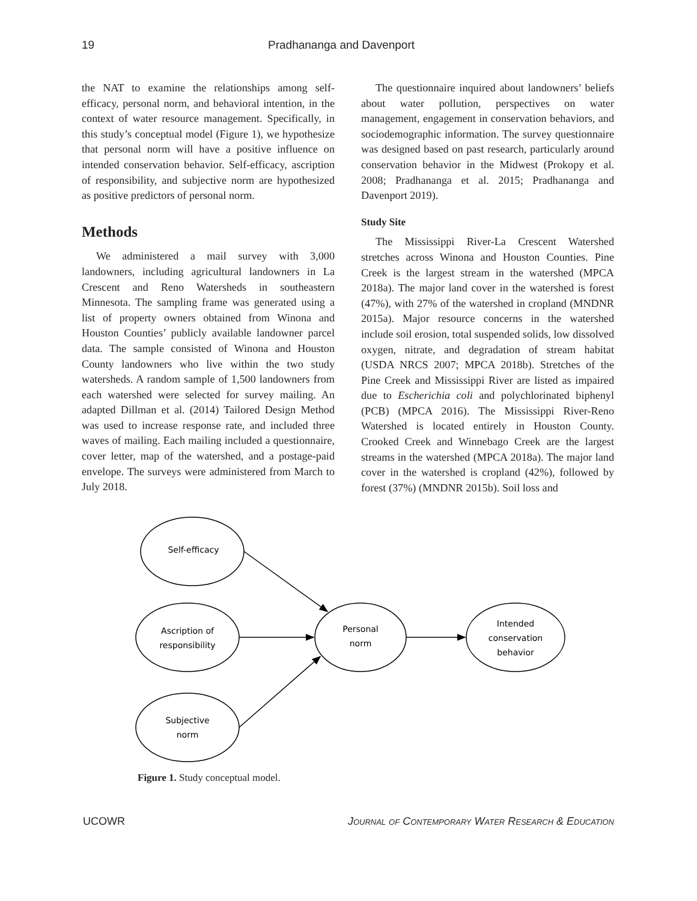19 Pradhananga and Davenport
the NAT to examine the relationships among self-efficacy, personal norm, and behavioral intention, in the context of water resource management. Specifically, in this study’s conceptual model (Figure 1), we hypothesize that personal norm will have a positive influence on intended conservation behavior. Self-efficacy, ascription of responsibility, and subjective norm are hypothesized as positive predictors of personal norm.
Methods
We administered a mail survey with 3,000 landowners, including agricultural landowners in La Crescent and Reno Watersheds in southeastern Minnesota. The sampling frame was generated using a list of property owners obtained from Winona and Houston Counties’ publicly available landowner parcel data. The sample consisted of Winona and Houston County landowners who live within the two study watersheds. A random sample of 1,500 landowners from each watershed were selected for survey mailing. An adapted Dillman et al. (2014) Tailored Design Method was used to increase response rate, and included three waves of mailing. Each mailing included a questionnaire, cover letter, map of the watershed, and a postage-paid envelope. The surveys were administered from March to July 2018.
The questionnaire inquired about landowners’ beliefs about water pollution, perspectives on water management, engagement in conservation behaviors, and sociodemographic information. The survey questionnaire was designed based on past research, particularly around conservation behavior in the Midwest (Prokopy et al. 2008; Pradhananga et al. 2015; Pradhananga and Davenport 2019).
Study Site
The Mississippi River-La Crescent Watershed stretches across Winona and Houston Counties. Pine Creek is the largest stream in the watershed (MPCA 2018a). The major land cover in the watershed is forest (47%), with 27% of the watershed in cropland (MNDNR 2015a). Major resource concerns in the watershed include soil erosion, total suspended solids, low dissolved oxygen, nitrate, and degradation of stream habitat (USDA NRCS 2007; MPCA 2018b). Stretches of the Pine Creek and Mississippi River are listed as impaired due to Escherichia coli and polychlorinated biphenyl (PCB) (MPCA 2016). The Mississippi River-Reno Watershed is located entirely in Houston County. Crooked Creek and Winnebago Creek are the largest streams in the watershed (MPCA 2018a). The major land cover in the watershed is cropland (42%), followed by forest (37%) (MNDNR 2015b). Soil loss and
Self-efficacy
Ascription of
responsibility
Personal
norm
Intended
conservation
behavior
Subjective
norm
Figure 1. Study conceptual model.
UCOWR Journal of Contemporary Water Research & Education